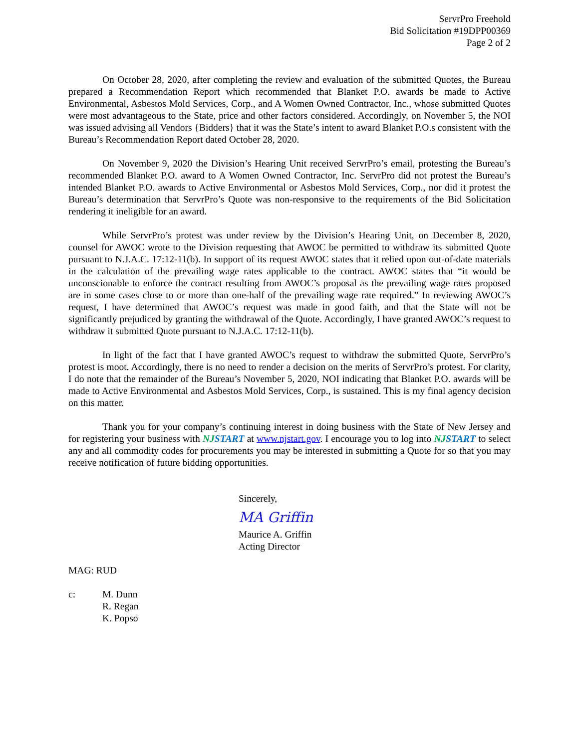ServrPro Freehold
Bid Solicitation #19DPP00369
Page 2 of 2
On October 28, 2020, after completing the review and evaluation of the submitted Quotes, the Bureau prepared a Recommendation Report which recommended that Blanket P.O. awards be made to Active Environmental, Asbestos Mold Services, Corp., and A Women Owned Contractor, Inc., whose submitted Quotes were most advantageous to the State, price and other factors considered. Accordingly, on November 5, the NOI was issued advising all Vendors {Bidders} that it was the State’s intent to award Blanket P.O.s consistent with the Bureau’s Recommendation Report dated October 28, 2020.
On November 9, 2020 the Division’s Hearing Unit received ServrPro’s email, protesting the Bureau’s recommended Blanket P.O. award to A Women Owned Contractor, Inc. ServrPro did not protest the Bureau’s intended Blanket P.O. awards to Active Environmental or Asbestos Mold Services, Corp., nor did it protest the Bureau’s determination that ServrPro’s Quote was non-responsive to the requirements of the Bid Solicitation rendering it ineligible for an award.
While ServrPro’s protest was under review by the Division’s Hearing Unit, on December 8, 2020, counsel for AWOC wrote to the Division requesting that AWOC be permitted to withdraw its submitted Quote pursuant to N.J.A.C. 17:12-11(b). In support of its request AWOC states that it relied upon out-of-date materials in the calculation of the prevailing wage rates applicable to the contract. AWOC states that “it would be unconscionable to enforce the contract resulting from AWOC’s proposal as the prevailing wage rates proposed are in some cases close to or more than one-half of the prevailing wage rate required.” In reviewing AWOC’s request, I have determined that AWOC’s request was made in good faith, and that the State will not be significantly prejudiced by granting the withdrawal of the Quote. Accordingly, I have granted AWOC’s request to withdraw it submitted Quote pursuant to N.J.A.C. 17:12-11(b).
In light of the fact that I have granted AWOC’s request to withdraw the submitted Quote, ServrPro’s protest is moot. Accordingly, there is no need to render a decision on the merits of ServrPro’s protest. For clarity, I do note that the remainder of the Bureau’s November 5, 2020, NOI indicating that Blanket P.O. awards will be made to Active Environmental and Asbestos Mold Services, Corp., is sustained. This is my final agency decision on this matter.
Thank you for your company’s continuing interest in doing business with the State of New Jersey and for registering your business with NJSTART at www.njstart.gov. I encourage you to log into NJSTART to select any and all commodity codes for procurements you may be interested in submitting a Quote for so that you may receive notification of future bidding opportunities.
Sincerely,
MA Griffin
Maurice A. Griffin
Acting Director
MAG: RUD
c: M. Dunn
R. Regan
K. Popso